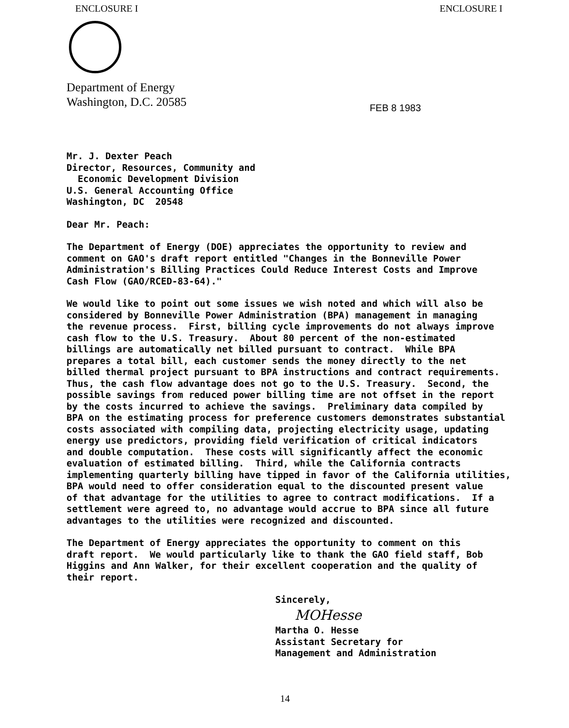ENCLOSURE I ENCLOSURE I
Department of Energy
Washington, D.C. 20585
FEB 8 1983
Mr. J. Dexter Peach Director, Resources, Community and Economic Development Division U.S. General Accounting Office Washington, DC 20548
Dear Mr. Peach:
The Department of Energy (DOE) appreciates the opportunity to review and comment on GAO's draft report entitled "Changes in the Bonneville Power Administration's Billing Practices Could Reduce Interest Costs and Improve Cash Flow (GAO/RCED-83-64)."
We would like to point out some issues we wish noted and which will also be considered by Bonneville Power Administration (BPA) management in managing the revenue process. First, billing cycle improvements do not always improve cash flow to the U.S. Treasury. About 80 percent of the non-estimated billings are automatically net billed pursuant to contract. While BPA prepares a total bill, each customer sends the money directly to the net billed thermal project pursuant to BPA instructions and contract requirements. Thus, the cash flow advantage does not go to the U.S. Treasury. Second, the possible savings from reduced power billing time are not offset in the report by the costs incurred to achieve the savings. Preliminary data compiled by BPA on the estimating process for preference customers demonstrates substantial costs associated with compiling data, projecting electricity usage, updating energy use predictors, providing field verification of critical indicators and double computation. These costs will significantly affect the economic evaluation of estimated billing. Third, while the California contracts implementing quarterly billing have tipped in favor of the California utilities, BPA would need to offer consideration equal to the discounted present value of that advantage for the utilities to agree to contract modifications. If a settlement were agreed to, no advantage would accrue to BPA since all future advantages to the utilities were recognized and discounted.
The Department of Energy appreciates the opportunity to comment on this draft report. We would particularly like to thank the GAO field staff, Bob Higgins and Ann Walker, for their excellent cooperation and the quality of their report.
Sincerely,
MOHesse
Martha O. Hesse Assistant Secretary for Management and Administration
14